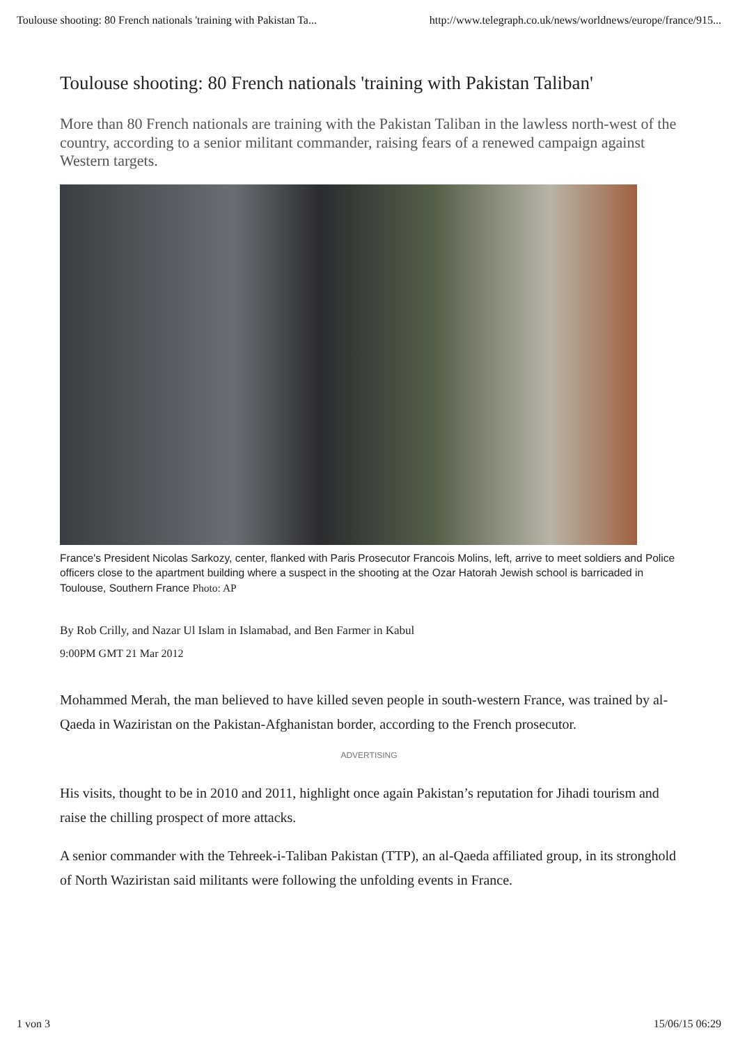Toulouse shooting: 80 French nationals 'training with Pakistan Ta... http://www.telegraph.co.uk/news/worldnews/europe/france/915...
Toulouse shooting: 80 French nationals 'training with Pakistan Taliban'
More than 80 French nationals are training with the Pakistan Taliban in the lawless north-west of the country, according to a senior militant commander, raising fears of a renewed campaign against Western targets.
France's President Nicolas Sarkozy, center, flanked with Paris Prosecutor Francois Molins, left, arrive to meet soldiers and Police officers close to the apartment building where a suspect in the shooting at the Ozar Hatorah Jewish school is barricaded in Toulouse, Southern France Photo: AP
By Rob Crilly, and Nazar Ul Islam in Islamabad, and Ben Farmer in Kabul
9:00PM GMT 21 Mar 2012
Mohammed Merah, the man believed to have killed seven people in south-western France, was trained by al-Qaeda in Waziristan on the Pakistan-Afghanistan border, according to the French prosecutor.
ADVERTISING
His visits, thought to be in 2010 and 2011, highlight once again Pakistan’s reputation for Jihadi tourism and raise the chilling prospect of more attacks.
A senior commander with the Tehreek-i-Taliban Pakistan (TTP), an al-Qaeda affiliated group, in its stronghold of North Waziristan said militants were following the unfolding events in France.
1 von 3 15/06/15 06:29